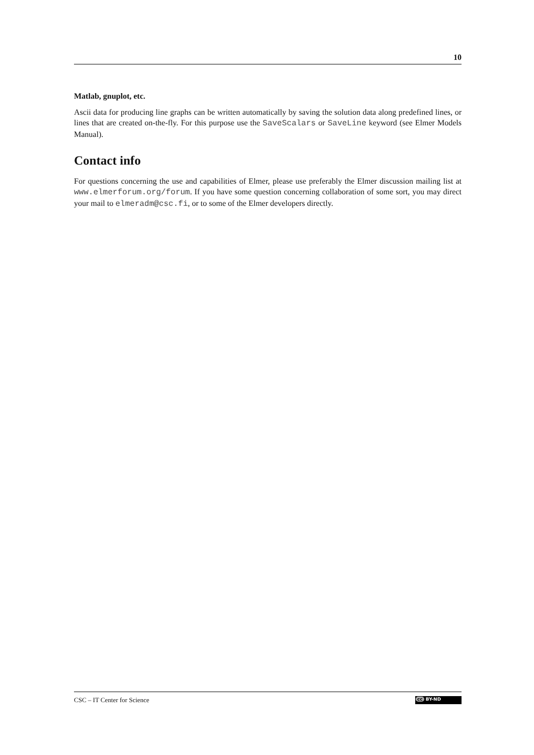10
Matlab, gnuplot, etc.
Ascii data for producing line graphs can be written automatically by saving the solution data along predefined lines, or lines that are created on-the-fly. For this purpose use the SaveScalars or SaveLine keyword (see Elmer Models Manual).
Contact info
For questions concerning the use and capabilities of Elmer, please use preferably the Elmer discussion mailing list at www.elmerforum.org/forum. If you have some question concerning collaboration of some sort, you may direct your mail to elmeradm@csc.fi, or to some of the Elmer developers directly.
CSC – IT Center for Science
cc BY-ND